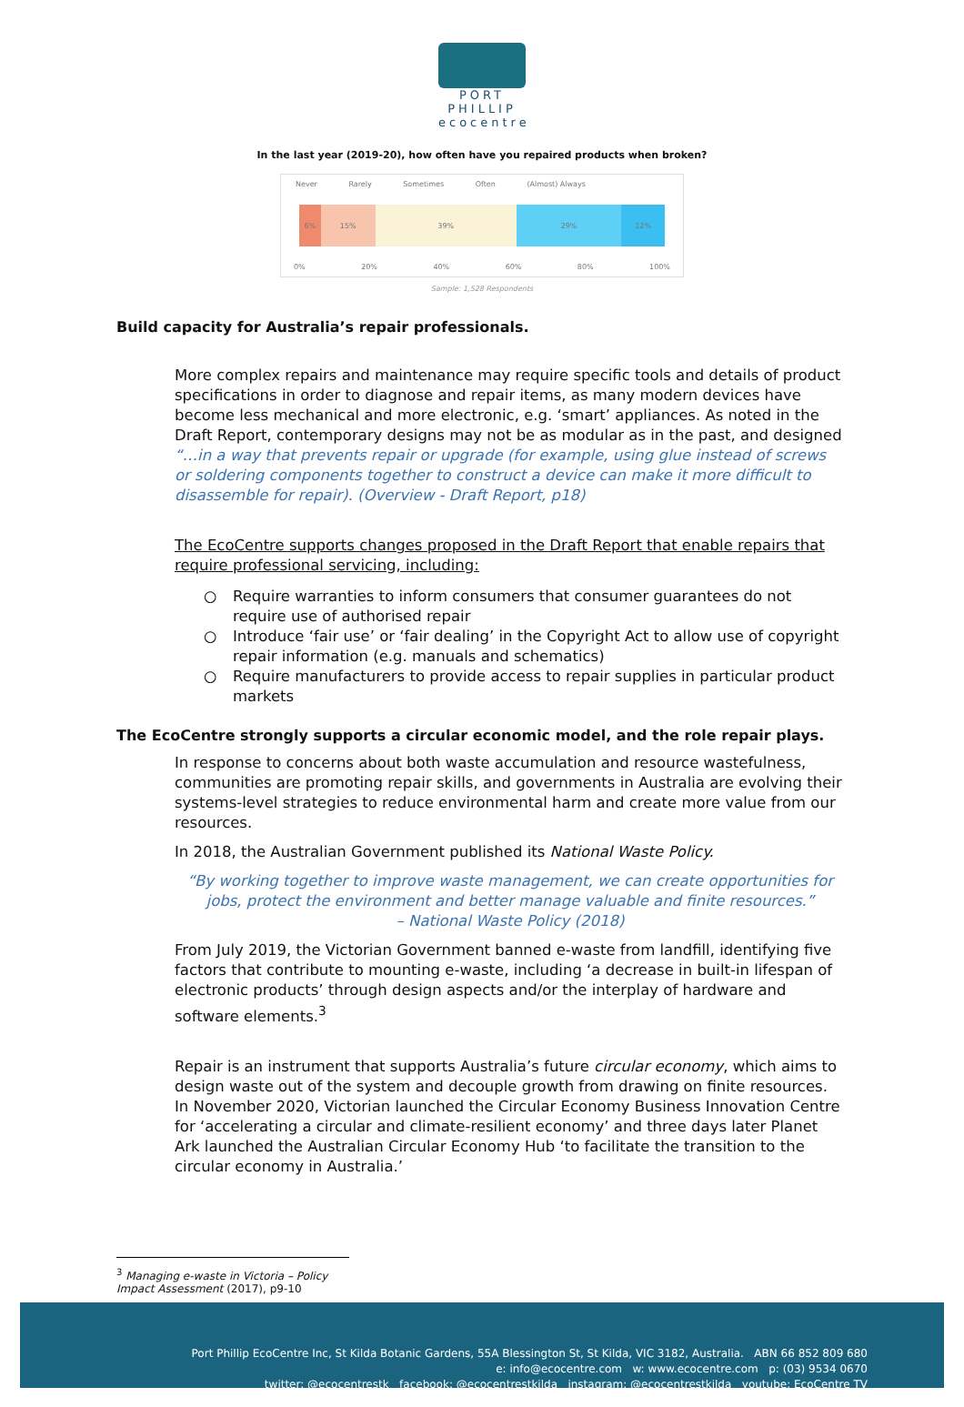PORT PHILLIP
ecocentre
In the last year (2019-20), how often have you repaired products when broken?
Never Rarely Sometimes Often (Almost) Always
6% 15% 39% 29% 12%
0% 20% 40% 60% 80% 100%
Sample: 1,528 Respondents
Build capacity for Australia’s repair professionals.
More complex repairs and maintenance may require specific tools and details of product specifications in order to diagnose and repair items, as many modern devices have become less mechanical and more electronic, e.g. ‘smart’ appliances. As noted in the Draft Report, contemporary designs may not be as modular as in the past, and designed “…in a way that prevents repair or upgrade (for example, using glue instead of screws or soldering components together to construct a device can make it more difficult to disassemble for repair). (Overview - Draft Report, p18)
The EcoCentre supports changes proposed in the Draft Report that enable repairs that require professional servicing, including:
○ Require warranties to inform consumers that consumer guarantees do not require use of authorised repair
○ Introduce ‘fair use’ or ‘fair dealing’ in the Copyright Act to allow use of copyright repair information (e.g. manuals and schematics)
○ Require manufacturers to provide access to repair supplies in particular product markets
The EcoCentre strongly supports a circular economic model, and the role repair plays.
In response to concerns about both waste accumulation and resource wastefulness, communities are promoting repair skills, and governments in Australia are evolving their systems-level strategies to reduce environmental harm and create more value from our resources.
In 2018, the Australian Government published its National Waste Policy.
“By working together to improve waste management, we can create opportunities for jobs, protect the environment and better manage valuable and finite resources.”
– National Waste Policy (2018)
From July 2019, the Victorian Government banned e-waste from landfill, identifying five factors that contribute to mounting e-waste, including ‘a decrease in built-in lifespan of electronic products’ through design aspects and/or the interplay of hardware and software elements.<sup>3</sup>
Repair is an instrument that supports Australia’s future circular economy, which aims to design waste out of the system and decouple growth from drawing on finite resources. In November 2020, Victorian launched the Circular Economy Business Innovation Centre for ‘accelerating a circular and climate-resilient economy’ and three days later Planet Ark launched the Australian Circular Economy Hub ‘to facilitate the transition to the circular economy in Australia.’
<sup>3</sup> Managing e-waste in Victoria – Policy Impact Assessment (2017), p9-10
Port Phillip EcoCentre Inc, St Kilda Botanic Gardens, 55A Blessington St, St Kilda, VIC 3182, Australia. ABN 66 852 809 680
e: info@ecocentre.com w: www.ecocentre.com p: (03) 9534 0670
twitter: @ecocentrestk facebook: @ecocentrestkilda instagram: @ecocentrestkilda youtube: EcoCentre TV